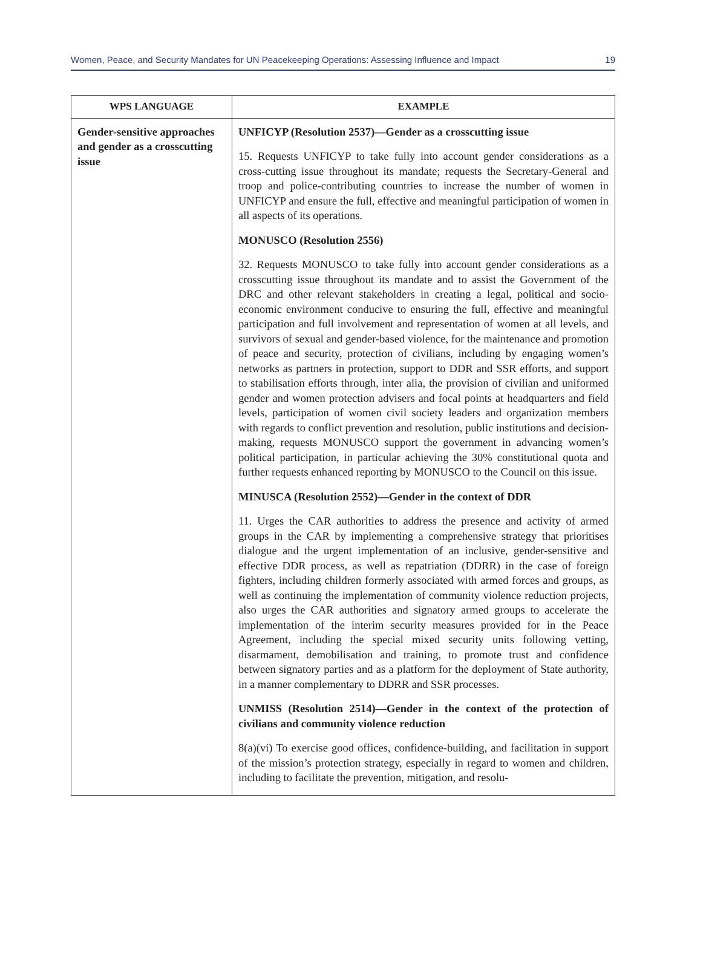Women, Peace, and Security Mandates for UN Peacekeeping Operations: Assessing Influence and Impact 19
| WPS LANGUAGE | EXAMPLE |
| --- | --- |
| Gender-sensitive approaches and gender as a crosscutting issue | UNFICYP (Resolution 2537)—Gender as a crosscutting issue 15. Requests UNFICYP to take fully into account gender considerations as a cross-cutting issue throughout its mandate; requests the Secretary-General and troop and police-contributing countries to increase the number of women in UNFICYP and ensure the full, effective and meaningful participation of women in all aspects of its operations. MONUSCO (Resolution 2556) 32. Requests MONUSCO to take fully into account gender considerations as a crosscutting issue throughout its mandate and to assist the Government of the DRC and other relevant stakeholders in creating a legal, political and socio-economic environment conducive to ensuring the full, effective and meaningful participation and full involvement and representation of women at all levels, and survivors of sexual and gender-based violence, for the maintenance and promotion of peace and security, protection of civilians, including by engaging women’s networks as partners in protection, support to DDR and SSR efforts, and support to stabilisation efforts through, inter alia, the provision of civilian and uniformed gender and women protection advisers and focal points at headquarters and field levels, participation of women civil society leaders and organization members with regards to conflict prevention and resolution, public institutions and decision-making, requests MONUSCO support the government in advancing women’s political participation, in particular achieving the 30% constitutional quota and further requests enhanced reporting by MONUSCO to the Council on this issue. MINUSCA (Resolution 2552)—Gender in the context of DDR 11. Urges the CAR authorities to address the presence and activity of armed groups in the CAR by implementing a comprehensive strategy that prioritises dialogue and the urgent implementation of an inclusive, gender-sensitive and effective DDR process, as well as repatriation (DDRR) in the case of foreign fighters, including children formerly associated with armed forces and groups, as well as continuing the implementation of community violence reduction projects, also urges the CAR authorities and signatory armed groups to accelerate the implementation of the interim security measures provided for in the Peace Agreement, including the special mixed security units following vetting, disarmament, demobilisation and training, to promote trust and confidence between signatory parties and as a platform for the deployment of State authority, in a manner complementary to DDRR and SSR processes. UNMISS (Resolution 2514)—Gender in the context of the protection of civilians and community violence reduction 8(a)(vi) To exercise good offices, confidence-building, and facilitation in support of the mission’s protection strategy, especially in regard to women and children, including to facilitate the prevention, mitigation, and resolu- |